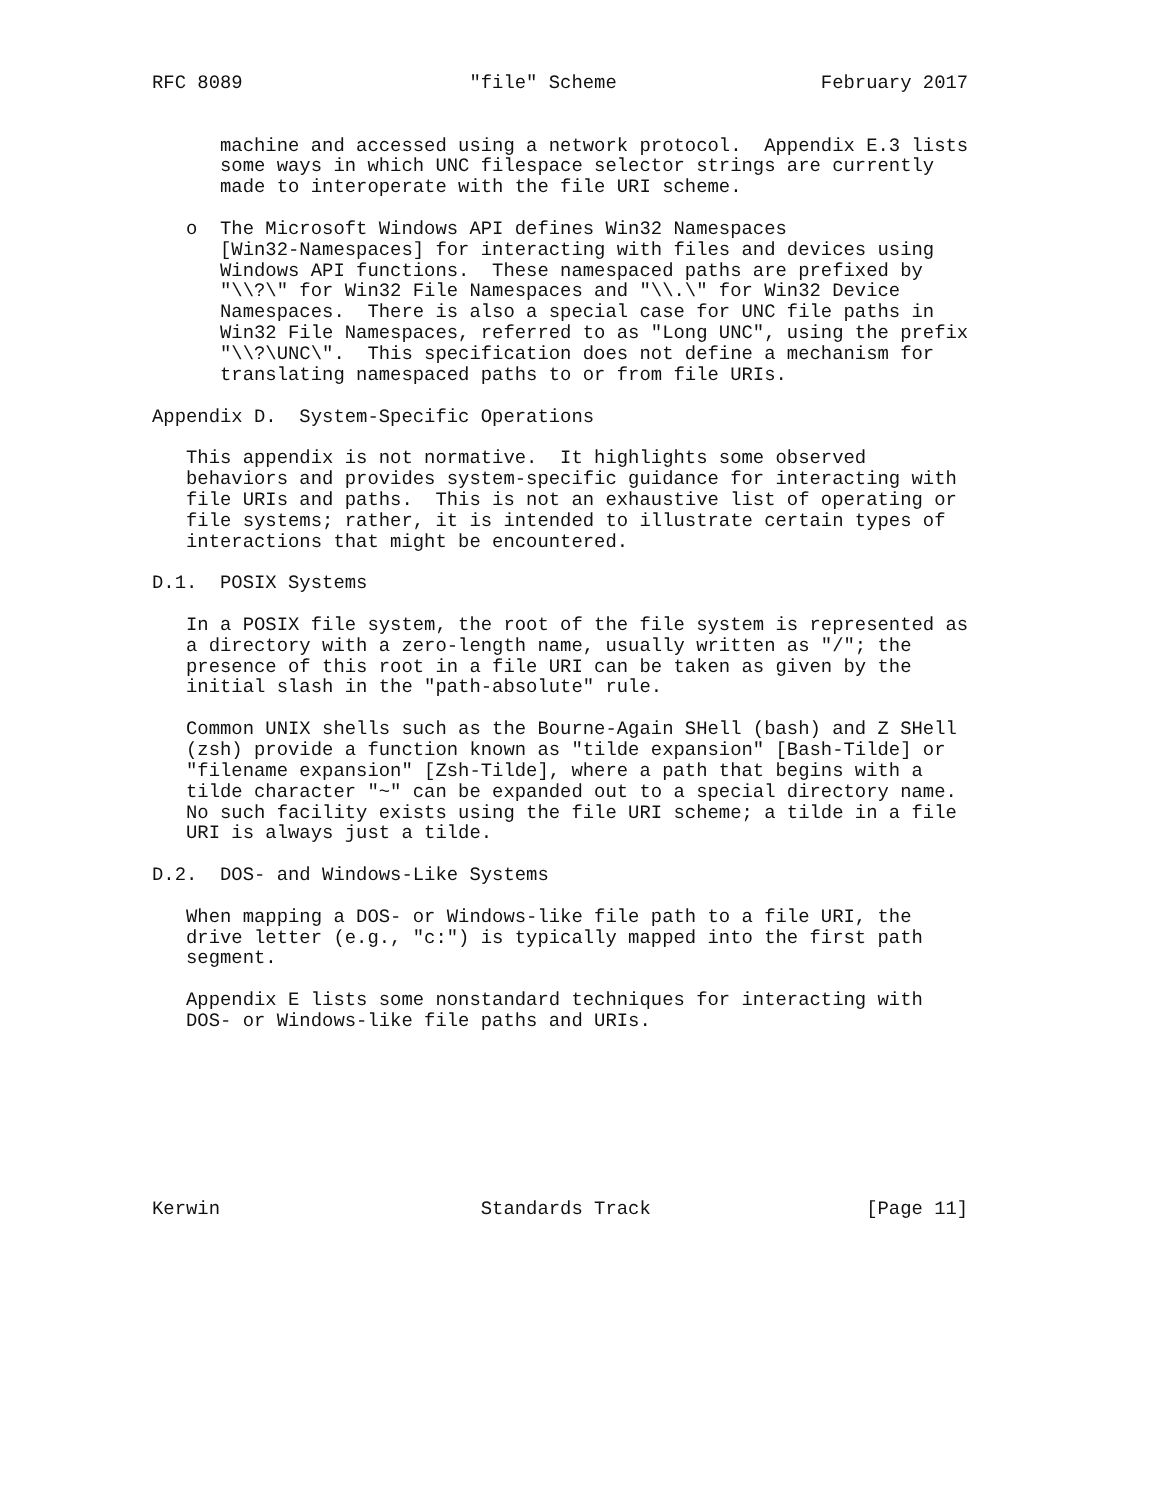RFC 8089                    "file" Scheme                  February 2017


      machine and accessed using a network protocol.  Appendix E.3 lists
      some ways in which UNC filespace selector strings are currently
      made to interoperate with the file URI scheme.

   o  The Microsoft Windows API defines Win32 Namespaces
      [Win32-Namespaces] for interacting with files and devices using
      Windows API functions.  These namespaced paths are prefixed by
      "\\?\" for Win32 File Namespaces and "\\.\" for Win32 Device
      Namespaces.  There is also a special case for UNC file paths in
      Win32 File Namespaces, referred to as "Long UNC", using the prefix
      "\\?\UNC\".  This specification does not define a mechanism for
      translating namespaced paths to or from file URIs.

Appendix D.  System-Specific Operations

   This appendix is not normative.  It highlights some observed
   behaviors and provides system-specific guidance for interacting with
   file URIs and paths.  This is not an exhaustive list of operating or
   file systems; rather, it is intended to illustrate certain types of
   interactions that might be encountered.

D.1.  POSIX Systems

   In a POSIX file system, the root of the file system is represented as
   a directory with a zero-length name, usually written as "/"; the
   presence of this root in a file URI can be taken as given by the
   initial slash in the "path-absolute" rule.

   Common UNIX shells such as the Bourne-Again SHell (bash) and Z SHell
   (zsh) provide a function known as "tilde expansion" [Bash-Tilde] or
   "filename expansion" [Zsh-Tilde], where a path that begins with a
   tilde character "~" can be expanded out to a special directory name.
   No such facility exists using the file URI scheme; a tilde in a file
   URI is always just a tilde.

D.2.  DOS- and Windows-Like Systems

   When mapping a DOS- or Windows-like file path to a file URI, the
   drive letter (e.g., "c:") is typically mapped into the first path
   segment.

   Appendix E lists some nonstandard techniques for interacting with
   DOS- or Windows-like file paths and URIs.








Kerwin                       Standards Track                   [Page 11]